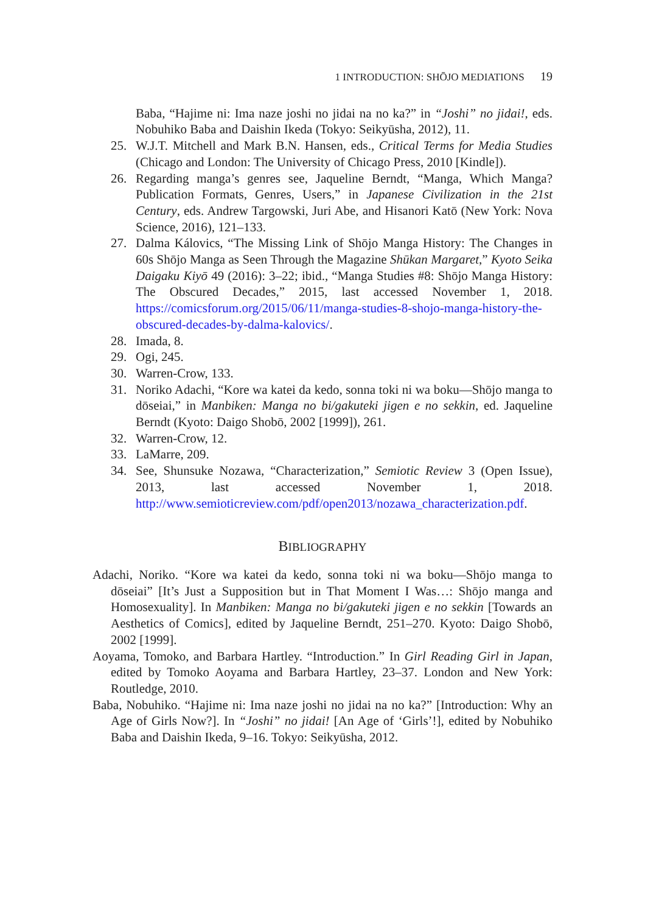1 INTRODUCTION: SHŌJO MEDIATIONS 19
Baba, “Hajime ni: Ima naze joshi no jidai na no ka?” in “Joshi” no jidai!, eds. Nobuhiko Baba and Daishin Ikeda (Tokyo: Seikyūsha, 2012), 11.
25. W.J.T. Mitchell and Mark B.N. Hansen, eds., Critical Terms for Media Studies (Chicago and London: The University of Chicago Press, 2010 [Kindle]).
26. Regarding manga’s genres see, Jaqueline Berndt, “Manga, Which Manga? Publication Formats, Genres, Users,” in Japanese Civilization in the 21st Century, eds. Andrew Targowski, Juri Abe, and Hisanori Katō (New York: Nova Science, 2016), 121–133.
27. Dalma Kálovics, “The Missing Link of Shōjo Manga History: The Changes in 60s Shōjo Manga as Seen Through the Magazine Shūkan Margaret,” Kyoto Seika Daigaku Kiyō 49 (2016): 3–22; ibid., “Manga Studies #8: Shōjo Manga History: The Obscured Decades,” 2015, last accessed November 1, 2018. https://comicsforum.org/2015/06/11/manga-studies-8-shojo-manga-history-the-obscured-decades-by-dalma-kalovics/.
28. Imada, 8.
29. Ogi, 245.
30. Warren-Crow, 133.
31. Noriko Adachi, “Kore wa katei da kedo, sonna toki ni wa boku—Shōjo manga to dōseiai,” in Manbiken: Manga no bi/gakuteki jigen e no sekkin, ed. Jaqueline Berndt (Kyoto: Daigo Shobō, 2002 [1999]), 261.
32. Warren-Crow, 12.
33. LaMarre, 209.
34. See, Shunsuke Nozawa, “Characterization,” Semiotic Review 3 (Open Issue), 2013, last accessed November 1, 2018. http://www.semioticreview.com/pdf/open2013/nozawa_characterization.pdf.
BIBLIOGRAPHY
Adachi, Noriko. “Kore wa katei da kedo, sonna toki ni wa boku—Shōjo manga to dōseiai” [It’s Just a Supposition but in That Moment I Was…: Shōjo manga and Homosexuality]. In Manbiken: Manga no bi/gakuteki jigen e no sekkin [Towards an Aesthetics of Comics], edited by Jaqueline Berndt, 251–270. Kyoto: Daigo Shobō, 2002 [1999].
Aoyama, Tomoko, and Barbara Hartley. “Introduction.” In Girl Reading Girl in Japan, edited by Tomoko Aoyama and Barbara Hartley, 23–37. London and New York: Routledge, 2010.
Baba, Nobuhiko. “Hajime ni: Ima naze joshi no jidai na no ka?” [Introduction: Why an Age of Girls Now?]. In “Joshi” no jidai! [An Age of ‘Girls’!], edited by Nobuhiko Baba and Daishin Ikeda, 9–16. Tokyo: Seikyūsha, 2012.